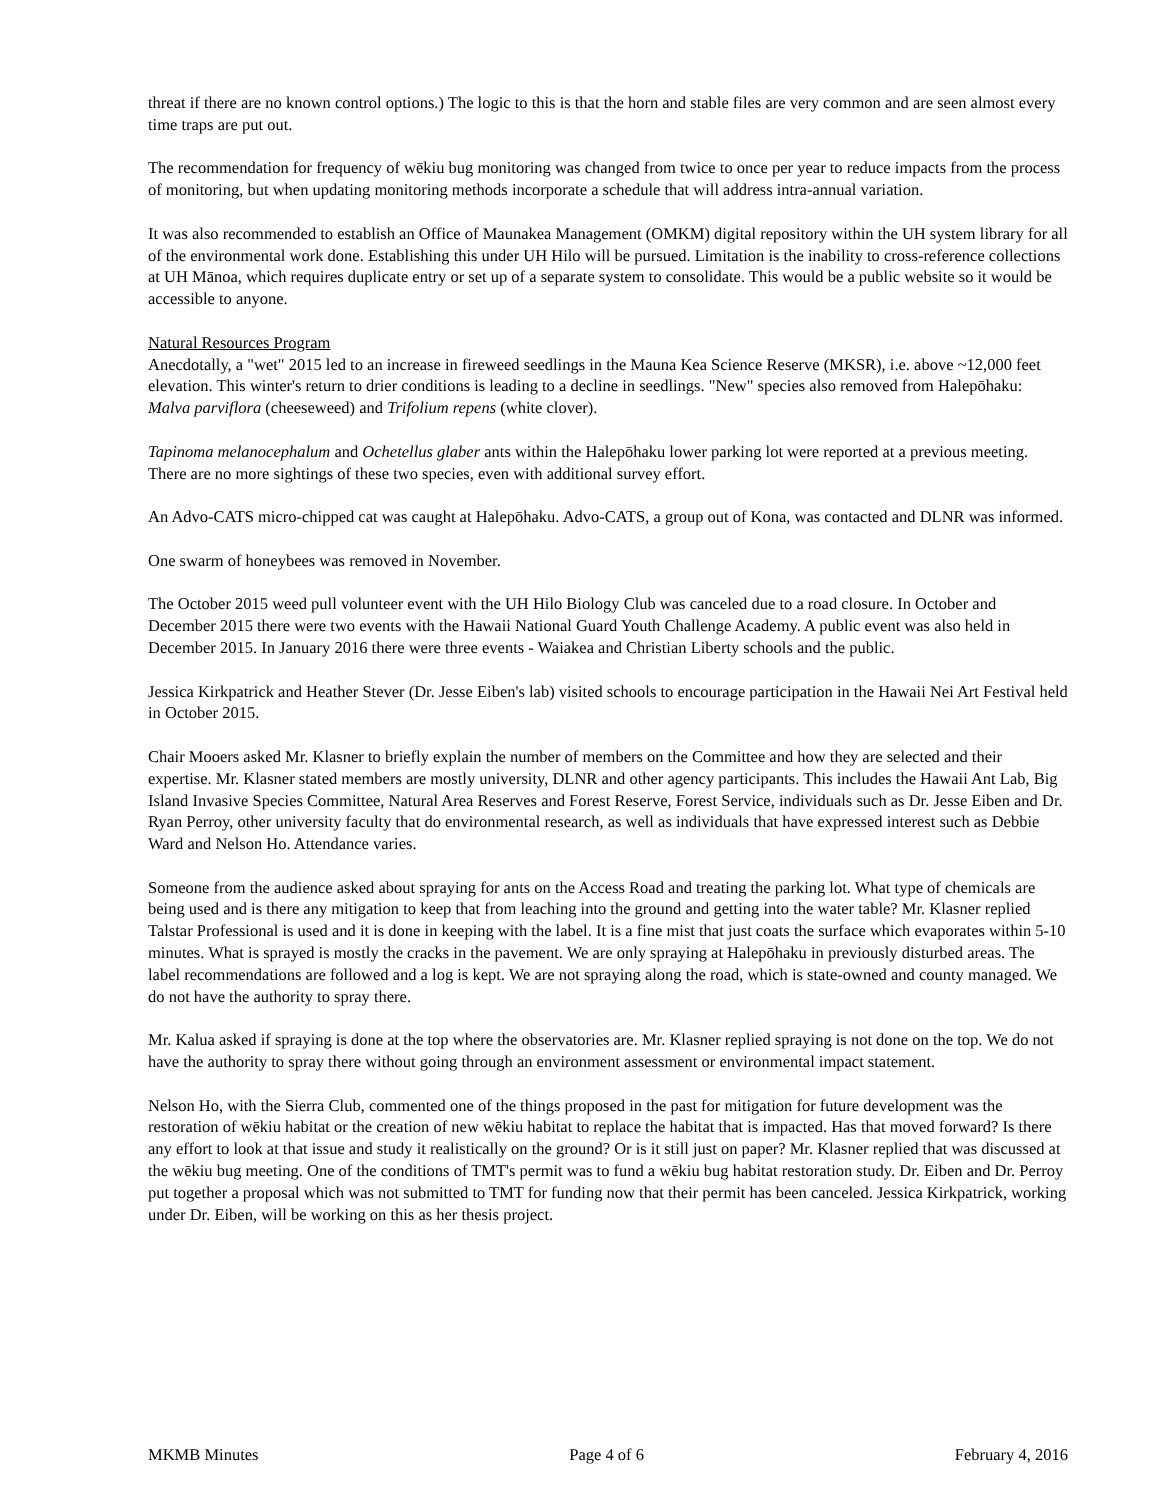threat if there are no known control options.) The logic to this is that the horn and stable files are very common and are seen almost every time traps are put out.
The recommendation for frequency of wēkiu bug monitoring was changed from twice to once per year to reduce impacts from the process of monitoring, but when updating monitoring methods incorporate a schedule that will address intra-annual variation.
It was also recommended to establish an Office of Maunakea Management (OMKM) digital repository within the UH system library for all of the environmental work done. Establishing this under UH Hilo will be pursued. Limitation is the inability to cross-reference collections at UH Mānoa, which requires duplicate entry or set up of a separate system to consolidate. This would be a public website so it would be accessible to anyone.
Natural Resources Program
Anecdotally, a "wet" 2015 led to an increase in fireweed seedlings in the Mauna Kea Science Reserve (MKSR), i.e. above ~12,000 feet elevation. This winter's return to drier conditions is leading to a decline in seedlings. "New" species also removed from Halepōhaku: Malva parviflora (cheeseweed) and Trifolium repens (white clover).
Tapinoma melanocephalum and Ochetellus glaber ants within the Halepōhaku lower parking lot were reported at a previous meeting. There are no more sightings of these two species, even with additional survey effort.
An Advo-CATS micro-chipped cat was caught at Halepōhaku. Advo-CATS, a group out of Kona, was contacted and DLNR was informed.
One swarm of honeybees was removed in November.
The October 2015 weed pull volunteer event with the UH Hilo Biology Club was canceled due to a road closure. In October and December 2015 there were two events with the Hawaii National Guard Youth Challenge Academy. A public event was also held in December 2015. In January 2016 there were three events - Waiakea and Christian Liberty schools and the public.
Jessica Kirkpatrick and Heather Stever (Dr. Jesse Eiben's lab) visited schools to encourage participation in the Hawaii Nei Art Festival held in October 2015.
Chair Mooers asked Mr. Klasner to briefly explain the number of members on the Committee and how they are selected and their expertise. Mr. Klasner stated members are mostly university, DLNR and other agency participants. This includes the Hawaii Ant Lab, Big Island Invasive Species Committee, Natural Area Reserves and Forest Reserve, Forest Service, individuals such as Dr. Jesse Eiben and Dr. Ryan Perroy, other university faculty that do environmental research, as well as individuals that have expressed interest such as Debbie Ward and Nelson Ho. Attendance varies.
Someone from the audience asked about spraying for ants on the Access Road and treating the parking lot. What type of chemicals are being used and is there any mitigation to keep that from leaching into the ground and getting into the water table? Mr. Klasner replied Talstar Professional is used and it is done in keeping with the label. It is a fine mist that just coats the surface which evaporates within 5-10 minutes. What is sprayed is mostly the cracks in the pavement. We are only spraying at Halepōhaku in previously disturbed areas. The label recommendations are followed and a log is kept. We are not spraying along the road, which is state-owned and county managed. We do not have the authority to spray there.
Mr. Kalua asked if spraying is done at the top where the observatories are. Mr. Klasner replied spraying is not done on the top. We do not have the authority to spray there without going through an environment assessment or environmental impact statement.
Nelson Ho, with the Sierra Club, commented one of the things proposed in the past for mitigation for future development was the restoration of wēkiu habitat or the creation of new wēkiu habitat to replace the habitat that is impacted. Has that moved forward? Is there any effort to look at that issue and study it realistically on the ground? Or is it still just on paper? Mr. Klasner replied that was discussed at the wēkiu bug meeting. One of the conditions of TMT's permit was to fund a wēkiu bug habitat restoration study. Dr. Eiben and Dr. Perroy put together a proposal which was not submitted to TMT for funding now that their permit has been canceled. Jessica Kirkpatrick, working under Dr. Eiben, will be working on this as her thesis project.
MKMB Minutes Page 4 of 6 February 4, 2016